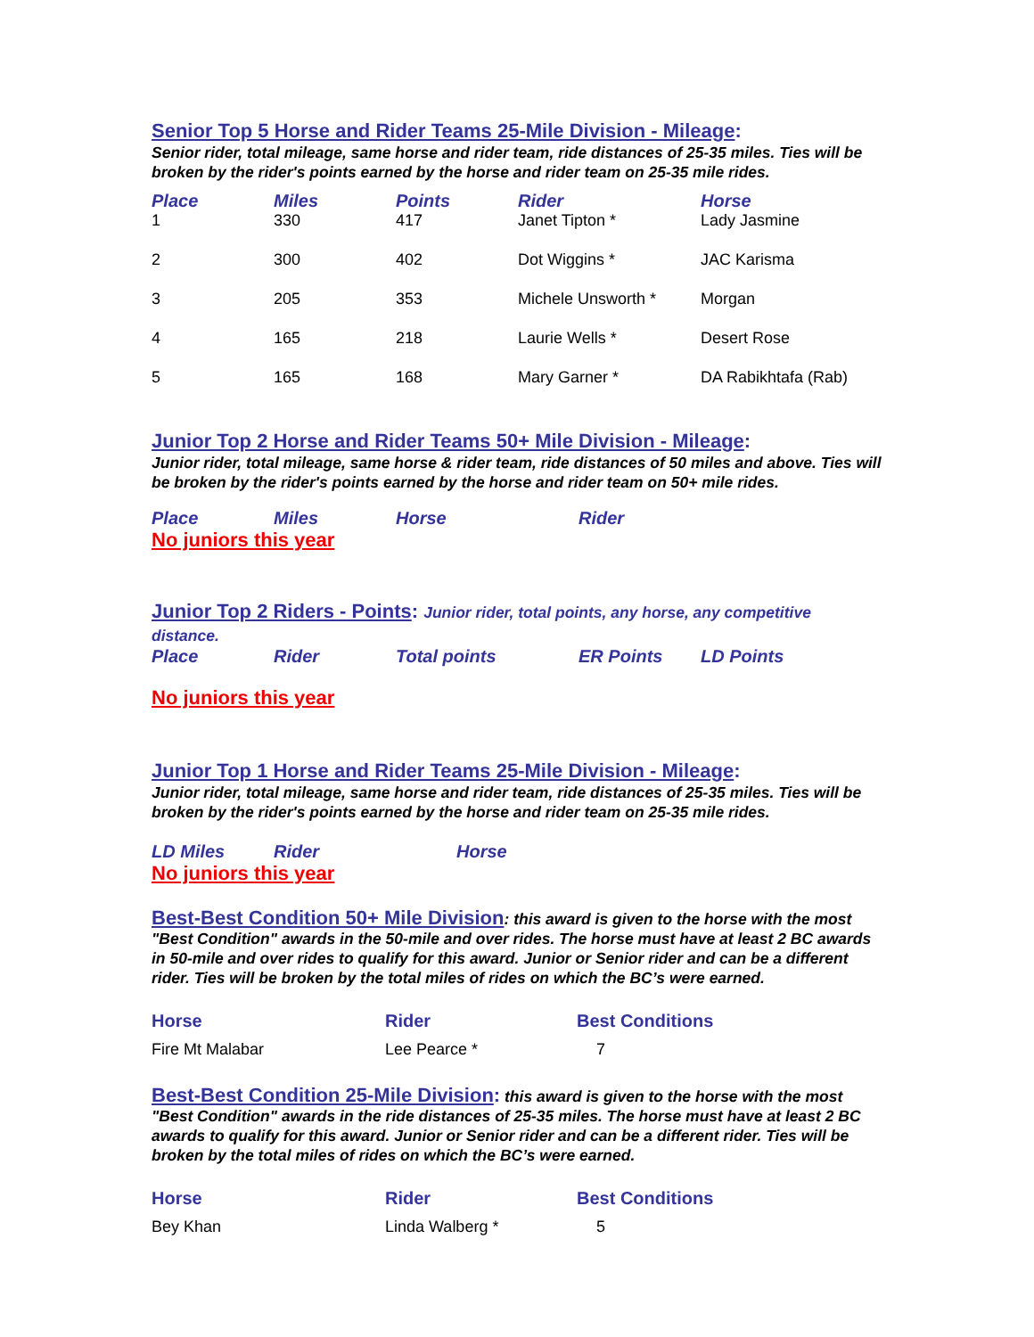Senior Top 5 Horse and Rider Teams 25-Mile Division - Mileage:
Senior rider, total mileage, same horse and rider team, ride distances of 25-35 miles. Ties will be broken by the rider's points earned by the horse and rider team on 25-35 mile rides.
| Place | Miles | Points | Rider | Horse |
| --- | --- | --- | --- | --- |
| 1 | 330 | 417 | Janet Tipton * | Lady Jasmine |
| 2 | 300 | 402 | Dot Wiggins * | JAC Karisma |
| 3 | 205 | 353 | Michele Unsworth * | Morgan |
| 4 | 165 | 218 | Laurie Wells * | Desert Rose |
| 5 | 165 | 168 | Mary Garner * | DA Rabikhtafa (Rab) |
Junior Top 2 Horse and Rider Teams 50+ Mile Division - Mileage:
Junior rider, total mileage, same horse & rider team, ride distances of 50 miles and above. Ties will be broken by the rider's points earned by the horse and rider team on 50+ mile rides.
| Place | Miles | Horse | Rider |
| --- | --- | --- | --- |
No juniors this year
Junior Top 2 Riders - Points: Junior rider, total points, any horse, any competitive distance.
| Place | Rider | Total points | ER Points | LD Points |
| --- | --- | --- | --- | --- |
No juniors this year
Junior Top 1 Horse and Rider Teams 25-Mile Division - Mileage:
Junior rider, total mileage, same horse and rider team, ride distances of 25-35 miles. Ties will be broken by the rider's points earned by the horse and rider team on 25-35 mile rides.
| LD Miles | Rider | Horse |
| --- | --- | --- |
No juniors this year
Best-Best Condition 50+ Mile Division: this award is given to the horse with the most "Best Condition" awards in the 50-mile and over rides. The horse must have at least 2 BC awards in 50-mile and over rides to qualify for this award. Junior or Senior rider and can be a different rider. Ties will be broken by the total miles of rides on which the BC’s were earned.
| Horse | Rider | Best Conditions |
| --- | --- | --- |
| Fire Mt Malabar | Lee Pearce * | 7 |
Best-Best Condition 25-Mile Division: this award is given to the horse with the most "Best Condition" awards in the ride distances of 25-35 miles. The horse must have at least 2 BC awards to qualify for this award. Junior or Senior rider and can be a different rider. Ties will be broken by the total miles of rides on which the BC’s were earned.
| Horse | Rider | Best Conditions |
| --- | --- | --- |
| Bey Khan | Linda Walberg * | 5 |